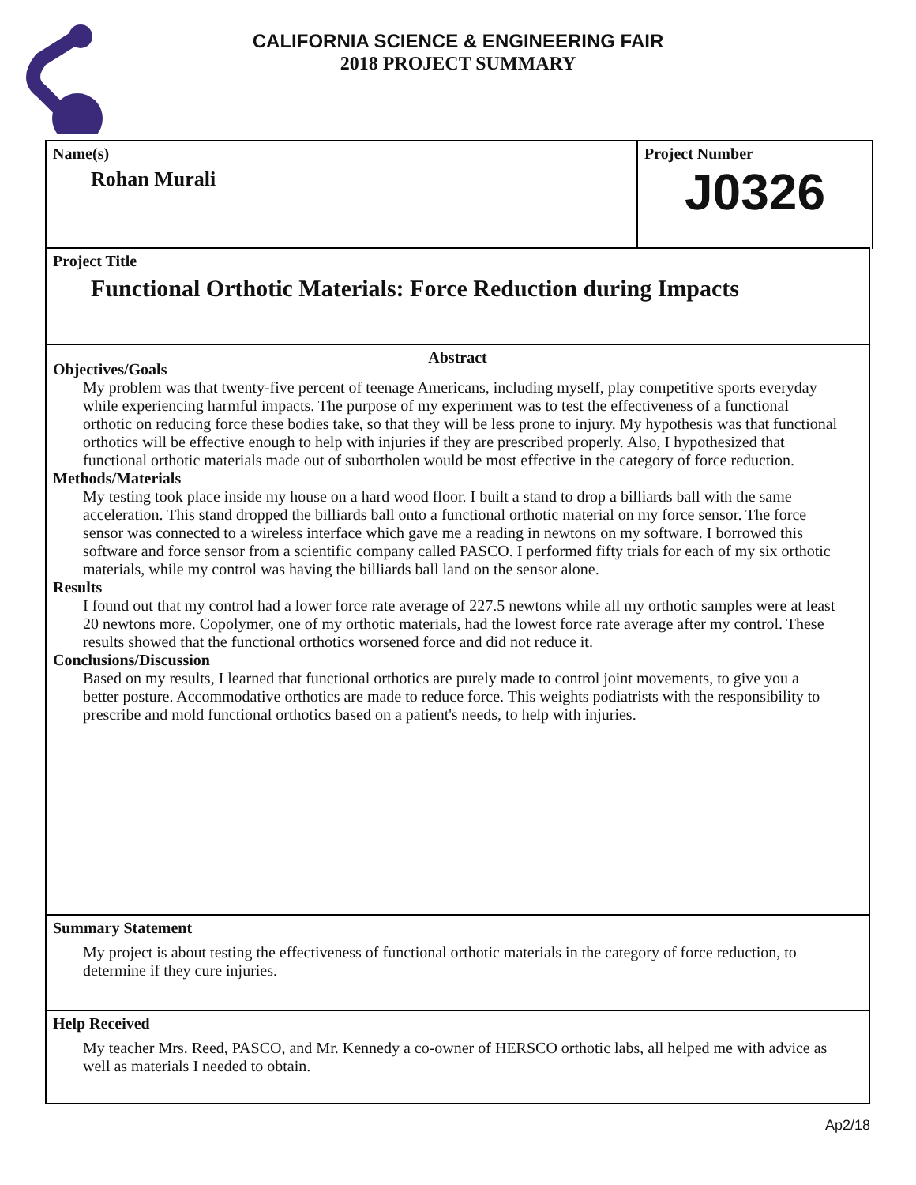CALIFORNIA SCIENCE & ENGINEERING FAIR
2018 PROJECT SUMMARY
Name(s)
Rohan Murali
Project Number
J0326
Project Title
Functional Orthotic Materials: Force Reduction during Impacts
Abstract
Objectives/Goals
My problem was that twenty-five percent of teenage Americans, including myself, play competitive sports everyday while experiencing harmful impacts. The purpose of my experiment was to test the effectiveness of a functional orthotic on reducing force these bodies take, so that they will be less prone to injury. My hypothesis was that functional orthotics will be effective enough to help with injuries if they are prescribed properly. Also, I hypothesized that functional orthotic materials made out of subortholen would be most effective in the category of force reduction.
Methods/Materials
My testing took place inside my house on a hard wood floor. I built a stand to drop a billiards ball with the same acceleration. This stand dropped the billiards ball onto a functional orthotic material on my force sensor. The force sensor was connected to a wireless interface which gave me a reading in newtons on my software. I borrowed this software and force sensor from a scientific company called PASCO. I performed fifty trials for each of my six orthotic materials, while my control was having the billiards ball land on the sensor alone.
Results
I found out that my control had a lower force rate average of 227.5 newtons while all my orthotic samples were at least 20 newtons more. Copolymer, one of my orthotic materials, had the lowest force rate average after my control. These results showed that the functional orthotics worsened force and did not reduce it.
Conclusions/Discussion
Based on my results, I learned that functional orthotics are purely made to control joint movements, to give you a better posture. Accommodative orthotics are made to reduce force. This weights podiatrists with the responsibility to prescribe and mold functional orthotics based on a patient's needs, to help with injuries.
Summary Statement
My project is about testing the effectiveness of functional orthotic materials in the category of force reduction, to determine if they cure injuries.
Help Received
My teacher Mrs. Reed, PASCO, and Mr. Kennedy a co-owner of HERSCO orthotic labs, all helped me with advice as well as materials I needed to obtain.
Ap2/18